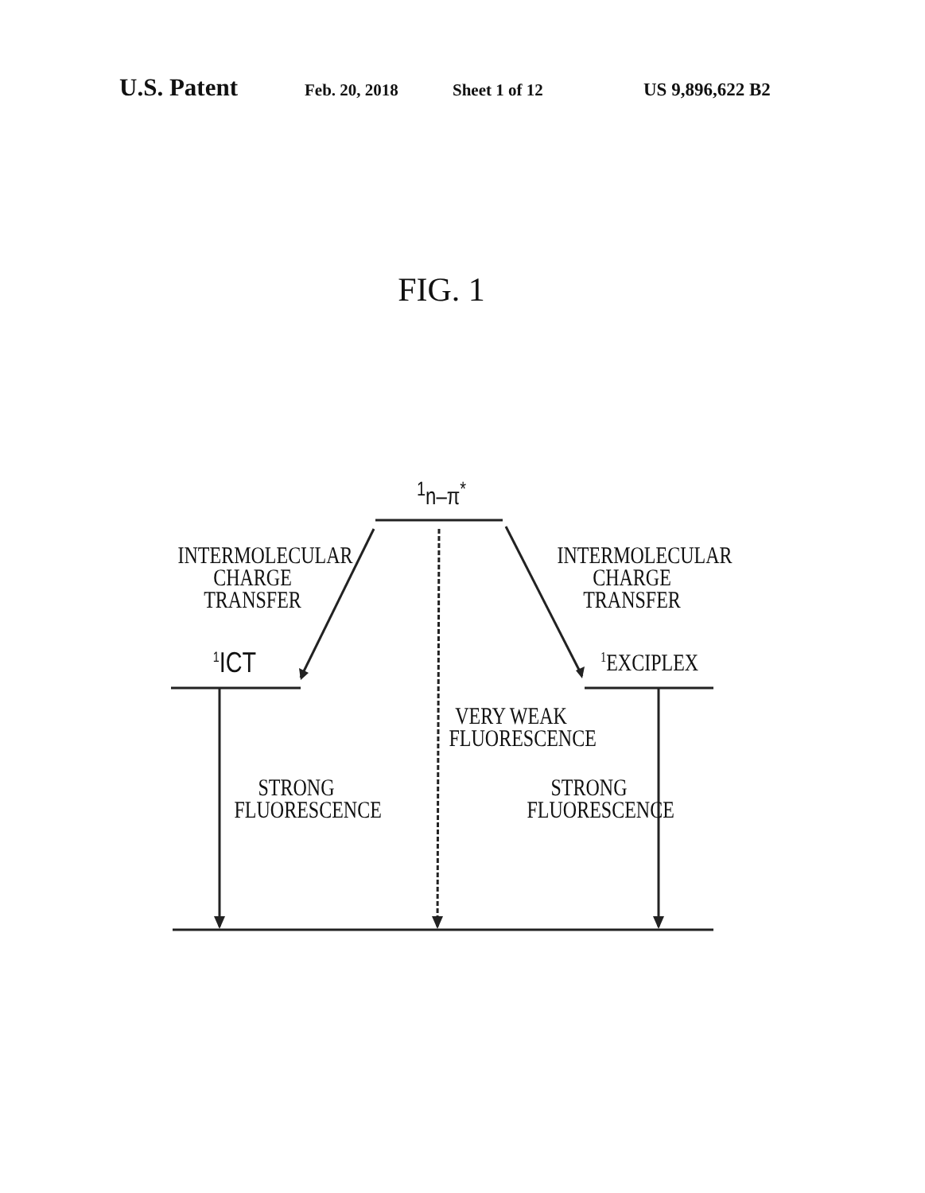U.S. Patent Feb. 20, 2018 Sheet 1 of 12 US 9,896,622 B2
FIG. 1
<sup>1</sup> n–π<sup>*</sup>
INTERMOLECULAR
CHARGE TRANSFER
INTERMOLECULAR
CHARGE TRANSFER
<sup>1</sup> ICT
<sup>1</sup> EXCIPLEX
VERY WEAK
FLUORESCENCE
STRONG
FLUORESCENCE
STRONG
FLUORESCENCE